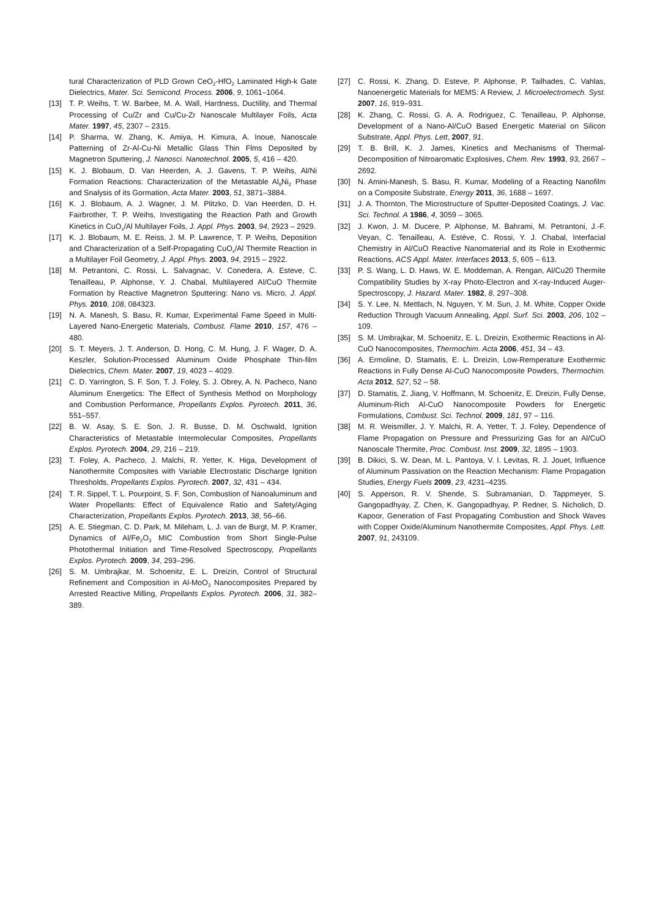tural Characterization of PLD Grown CeO<sub>2</sub>-HfO<sub>2</sub> Laminated High-k Gate Dielectrics, Mater. Sci. Semicond. Process. 2006, 9, 1061–1064.
[13] T. P. Weihs, T. W. Barbee, M. A. Wall, Hardness, Ductility, and Thermal Processing of Cu/Zr and Cu/Cu-Zr Nanoscale Multilayer Foils, Acta Mater. 1997, 45, 2307 – 2315.
[14] P. Sharma, W. Zhang, K. Amiya, H. Kimura, A. Inoue, Nanoscale Patterning of Zr-Al-Cu-Ni Metallic Glass Thin Flms Deposited by Magnetron Sputtering, J. Nanosci. Nanotechnol. 2005, 5, 416 – 420.
[15] K. J. Blobaum, D. Van Heerden, A. J. Gavens, T. P. Weihs, Al/Ni Formation Reactions: Characterization of the Metastable Al<sub>9</sub>Ni<sub>2</sub> Phase and Snalysis of its Gormation, Acta Mater. 2003, 51, 3871–3884.
[16] K. J. Blobaum, A. J. Wagner, J. M. Plitzko, D. Van Heerden, D. H. Fairbrother, T. P. Weihs, Investigating the Reaction Path and Growth Kinetics in CuO<sub>x</sub>/Al Multilayer Foils, J. Appl. Phys. 2003, 94, 2923 – 2929.
[17] K. J. Blobaum, M. E. Reiss, J. M. P. Lawrence, T. P. Weihs, Deposition and Characterization of a Self-Propagating CuO<sub>x</sub>/Al Thermite Reaction in a Multilayer Foil Geometry, J. Appl. Phys. 2003, 94, 2915 – 2922.
[18] M. Petrantoni, C. Rossi, L. Salvagnac, V. Conedera, A. Esteve, C. Tenailleau, P. Alphonse, Y. J. Chabal, Multilayered Al/CuO Thermite Formation by Reactive Magnetron Sputtering: Nano vs. Micro, J. Appl. Phys. 2010, 108, 084323.
[19] N. A. Manesh, S. Basu, R. Kumar, Experimental Fame Speed in Multi-Layered Nano-Energetic Materials, Combust. Flame 2010, 157, 476 – 480.
[20] S. T. Meyers, J. T. Anderson, D. Hong, C. M. Hung, J. F. Wager, D. A. Keszler, Solution-Processed Aluminum Oxide Phosphate Thin-film Dielectrics, Chem. Mater. 2007, 19, 4023 – 4029.
[21] C. D. Yarrington, S. F. Son, T. J. Foley, S. J. Obrey, A. N. Pacheco, Nano Aluminum Energetics: The Effect of Synthesis Method on Morphology and Combustion Performance, Propellants Explos. Pyrotech. 2011, 36, 551–557.
[22] B. W. Asay, S. E. Son, J. R. Busse, D. M. Oschwald, Ignition Characteristics of Metastable Intermolecular Composites, Propellants Explos. Pyrotech. 2004, 29, 216 – 219.
[23] T. Foley, A. Pacheco, J. Malchi, R. Yetter, K. Higa, Development of Nanothermite Composites with Variable Electrostatic Discharge Ignition Thresholds, Propellants Explos. Pyrotech. 2007, 32, 431 – 434.
[24] T. R. Sippel, T. L. Pourpoint, S. F. Son, Combustion of Nanoaluminum and Water Propellants: Effect of Equivalence Ratio and Safety/Aging Characterization, Propellants Explos. Pyrotech. 2013, 38, 56–66.
[25] A. E. Stiegman, C. D. Park, M. Mileham, L. J. van de Burgt, M. P. Kramer, Dynamics of Al/Fe<sub>2</sub>O<sub>3</sub> MIC Combustion from Short Single-Pulse Photothermal Initiation and Time-Resolved Spectroscopy, Propellants Explos. Pyrotech. 2009, 34, 293–296.
[26] S. M. Umbrajkar, M. Schoenitz, E. L. Dreizin, Control of Structural Refinement and Composition in Al-MoO<sub>3</sub> Nanocomposites Prepared by Arrested Reactive Milling, Propellants Explos. Pyrotech. 2006, 31, 382–389.
[27] C. Rossi, K. Zhang, D. Esteve, P. Alphonse, P. Tailhades, C. Vahlas, Nanoenergetic Materials for MEMS: A Review, J. Microelectromech. Syst. 2007, 16, 919–931.
[28] K. Zhang, C. Rossi, G. A. A. Rodriguez, C. Tenailleau, P. Alphonse, Development of a Nano-Al/CuO Based Energetic Material on Silicon Substrate, Appl. Phys. Lett, 2007, 91.
[29] T. B. Brill, K. J. James, Kinetics and Mechanisms of Thermal-Decomposition of Nitroaromatic Explosives, Chem. Rev. 1993, 93, 2667 – 2692.
[30] N. Amini-Manesh, S. Basu, R. Kumar, Modeling of a Reacting Nanofilm on a Composite Substrate, Energy 2011, 36, 1688 – 1697.
[31] J. A. Thornton, The Microstructure of Sputter-Deposited Coatings, J. Vac. Sci. Technol. A 1986, 4, 3059 – 3065.
[32] J. Kwon, J. M. Ducere, P. Alphonse, M. Bahrami, M. Petrantoni, J.-F. Veyan, C. Tenailleau, A. Estève, C. Rossi, Y. J. Chabal, Interfacial Chemistry in Al/CuO Reactive Nanomaterial and its Role in Exothermic Reactions, ACS Appl. Mater. Interfaces 2013, 5, 605 – 613.
[33] P. S. Wang, L. D. Haws, W. E. Moddeman, A. Rengan, Al/Cu20 Thermite Compatibility Studies by X-ray Photo-Electron and X-ray-Induced Auger-Spectroscopy, J. Hazard. Mater. 1982, 8, 297–308.
[34] S. Y. Lee, N. Mettlach, N. Nguyen, Y. M. Sun, J. M. White, Copper Oxide Reduction Through Vacuum Annealing, Appl. Surf. Sci. 2003, 206, 102 – 109.
[35] S. M. Umbrajkar, M. Schoenitz, E. L. Dreizin, Exothermic Reactions in Al-CuO Nanocomposites, Thermochim. Acta 2006, 451, 34 – 43.
[36] A. Ermoline, D. Stamatis, E. L. Dreizin, Low-Remperature Exothermic Reactions in Fully Dense Al-CuO Nanocomposite Powders, Thermochim. Acta 2012, 527, 52 – 58.
[37] D. Stamatis, Z. Jiang, V. Hoffmann, M. Schoenitz, E. Dreizin, Fully Dense, Aluminum-Rich Al-CuO Nanocomposite Powders for Energetic Formulations, Combust. Sci. Technol. 2009, 181, 97 – 116.
[38] M. R. Weismiller, J. Y. Malchi, R. A. Yetter, T. J. Foley, Dependence of Flame Propagation on Pressure and Pressurizing Gas for an Al/CuO Nanoscale Thermite, Proc. Combust. Inst. 2009, 32, 1895 – 1903.
[39] B. Dikici, S. W. Dean, M. L. Pantoya, V. I. Levitas, R. J. Jouet, Influence of Aluminum Passivation on the Reaction Mechanism: Flame Propagation Studies, Energy Fuels 2009, 23, 4231–4235.
[40] S. Apperson, R. V. Shende, S. Subramanian, D. Tappmeyer, S. Gangopadhyay, Z. Chen, K. Gangopadhyay, P. Redner, S. Nicholich, D. Kapoor, Generation of Fast Propagating Combustion and Shock Waves with Copper Oxide/Aluminum Nanothermite Composites, Appl. Phys. Lett. 2007, 91, 243109.